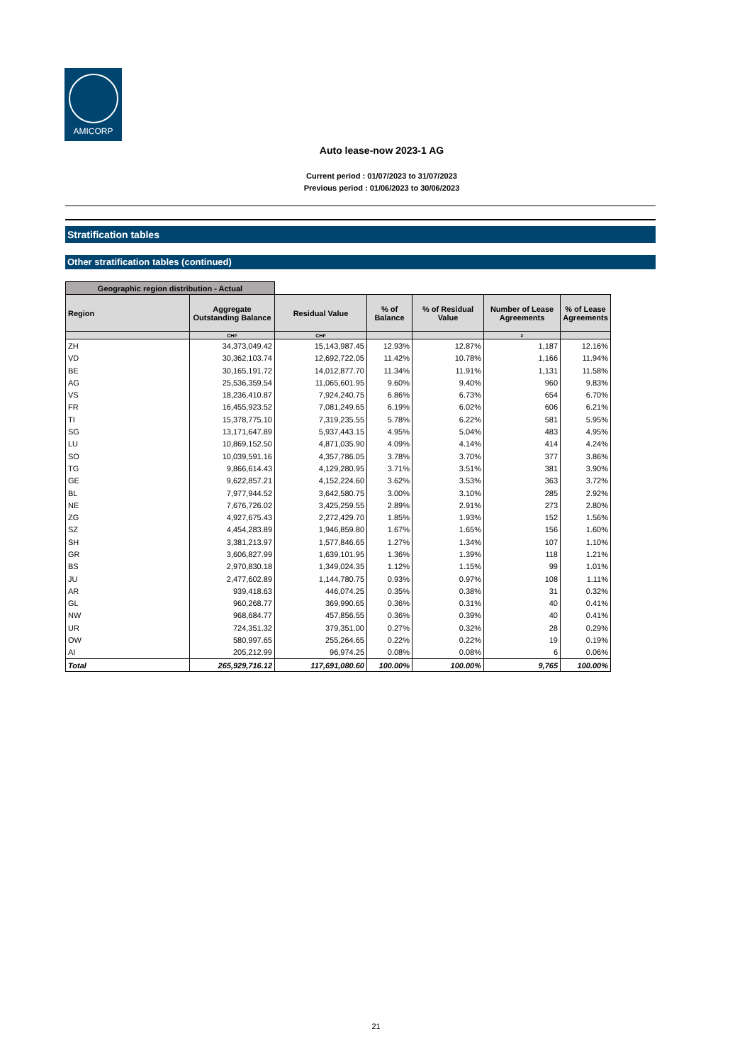AMICORP
Auto lease-now 2023-1 AG
Current period : 01/07/2023 to 31/07/2023
Previous period : 01/06/2023 to 30/06/2023
Stratification tables
Other stratification tables (continued)
| Geographic region distribution - Actual | | | | | | |
| --- | --- | --- | --- | --- | --- | --- |
| Region | Aggregate Outstanding Balance | Residual Value | % of Balance | % of Residual Value | Number of Lease Agreements | % of Lease Agreements |
| | CHF | CHF | | | # | |
| ZH | 34,373,049.42 | 15,143,987.45 | 12.93% | 12.87% | 1,187 | 12.16% |
| VD | 30,362,103.74 | 12,692,722.05 | 11.42% | 10.78% | 1,166 | 11.94% |
| BE | 30,165,191.72 | 14,012,877.70 | 11.34% | 11.91% | 1,131 | 11.58% |
| AG | 25,536,359.54 | 11,065,601.95 | 9.60% | 9.40% | 960 | 9.83% |
| VS | 18,236,410.87 | 7,924,240.75 | 6.86% | 6.73% | 654 | 6.70% |
| FR | 16,455,923.52 | 7,081,249.65 | 6.19% | 6.02% | 606 | 6.21% |
| TI | 15,378,775.10 | 7,319,235.55 | 5.78% | 6.22% | 581 | 5.95% |
| SG | 13,171,647.89 | 5,937,443.15 | 4.95% | 5.04% | 483 | 4.95% |
| LU | 10,869,152.50 | 4,871,035.90 | 4.09% | 4.14% | 414 | 4.24% |
| SO | 10,039,591.16 | 4,357,786.05 | 3.78% | 3.70% | 377 | 3.86% |
| TG | 9,866,614.43 | 4,129,280.95 | 3.71% | 3.51% | 381 | 3.90% |
| GE | 9,622,857.21 | 4,152,224.60 | 3.62% | 3.53% | 363 | 3.72% |
| BL | 7,977,944.52 | 3,642,580.75 | 3.00% | 3.10% | 285 | 2.92% |
| NE | 7,676,726.02 | 3,425,259.55 | 2.89% | 2.91% | 273 | 2.80% |
| ZG | 4,927,675.43 | 2,272,429.70 | 1.85% | 1.93% | 152 | 1.56% |
| SZ | 4,454,283.89 | 1,946,859.80 | 1.67% | 1.65% | 156 | 1.60% |
| SH | 3,381,213.97 | 1,577,846.65 | 1.27% | 1.34% | 107 | 1.10% |
| GR | 3,606,827.99 | 1,639,101.95 | 1.36% | 1.39% | 118 | 1.21% |
| BS | 2,970,830.18 | 1,349,024.35 | 1.12% | 1.15% | 99 | 1.01% |
| JU | 2,477,602.89 | 1,144,780.75 | 0.93% | 0.97% | 108 | 1.11% |
| AR | 939,418.63 | 446,074.25 | 0.35% | 0.38% | 31 | 0.32% |
| GL | 960,268.77 | 369,990.65 | 0.36% | 0.31% | 40 | 0.41% |
| NW | 968,684.77 | 457,856.55 | 0.36% | 0.39% | 40 | 0.41% |
| UR | 724,351.32 | 379,351.00 | 0.27% | 0.32% | 28 | 0.29% |
| OW | 580,997.65 | 255,264.65 | 0.22% | 0.22% | 19 | 0.19% |
| AI | 205,212.99 | 96,974.25 | 0.08% | 0.08% | 6 | 0.06% |
| Total | 265,929,716.12 | 117,691,080.60 | 100.00% | 100.00% | 9,765 | 100.00% |
21